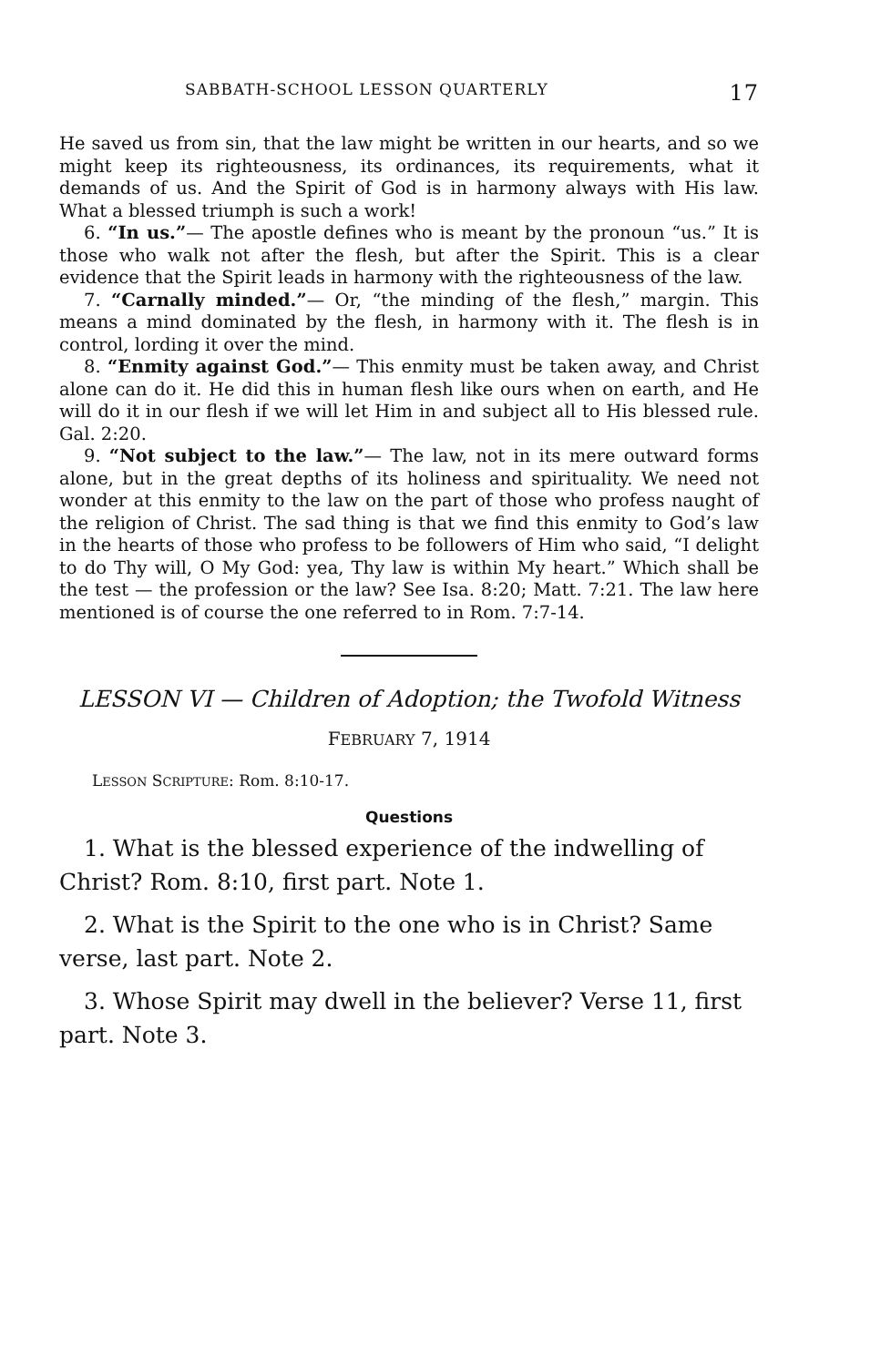SABBATH-SCHOOL LESSON QUARTERLY 17
He saved us from sin, that the law might be written in our hearts, and so we might keep its righteousness, its ordinances, its requirements, what it demands of us. And the Spirit of God is in harmony always with His law. What a blessed triumph is such a work!
6. “In us.”— The apostle defines who is meant by the pronoun “us.” It is those who walk not after the flesh, but after the Spirit. This is a clear evidence that the Spirit leads in harmony with the righteousness of the law.
7. “Carnally minded.”— Or, “the minding of the flesh,” margin. This means a mind dominated by the flesh, in harmony with it. The flesh is in control, lording it over the mind.
8. “Enmity against God.”— This enmity must be taken away, and Christ alone can do it. He did this in human flesh like ours when on earth, and He will do it in our flesh if we will let Him in and subject all to His blessed rule. Gal. 2:20.
9. “Not subject to the law.”— The law, not in its mere outward forms alone, but in the great depths of its holiness and spirituality. We need not wonder at this enmity to the law on the part of those who profess naught of the religion of Christ. The sad thing is that we find this enmity to God’s law in the hearts of those who profess to be followers of Him who said, “I delight to do Thy will, O My God: yea, Thy law is within My heart.” Which shall be the test — the profession or the law? See Isa. 8:20; Matt. 7:21. The law here mentioned is of course the one referred to in Rom. 7:7-14.
LESSON VI — Children of Adoption; the Twofold Witness
FEBRUARY 7, 1914
LESSON SCRIPTURE: Rom. 8:10-17.
Questions
1. What is the blessed experience of the indwelling of Christ? Rom. 8:10, first part. Note 1.
2. What is the Spirit to the one who is in Christ? Same verse, last part. Note 2.
3. Whose Spirit may dwell in the believer? Verse 11, first part. Note 3.